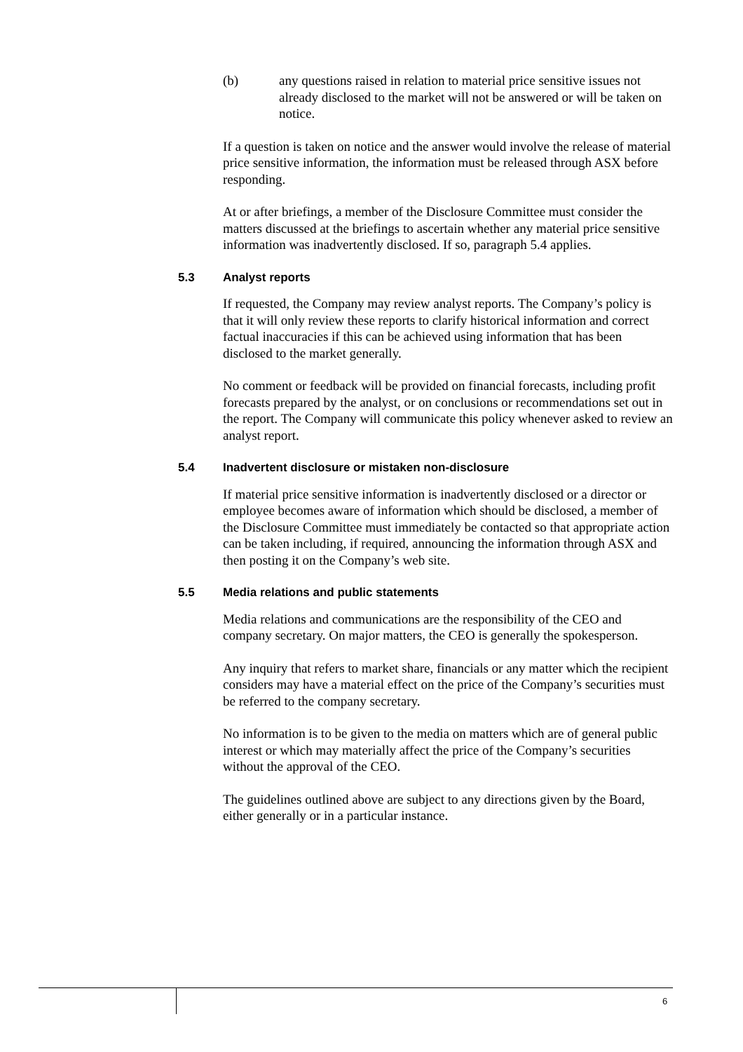(b) any questions raised in relation to material price sensitive issues not already disclosed to the market will not be answered or will be taken on notice.
If a question is taken on notice and the answer would involve the release of material price sensitive information, the information must be released through ASX before responding.
At or after briefings, a member of the Disclosure Committee must consider the matters discussed at the briefings to ascertain whether any material price sensitive information was inadvertently disclosed. If so, paragraph 5.4 applies.
5.3 Analyst reports
If requested, the Company may review analyst reports. The Company’s policy is that it will only review these reports to clarify historical information and correct factual inaccuracies if this can be achieved using information that has been disclosed to the market generally.
No comment or feedback will be provided on financial forecasts, including profit forecasts prepared by the analyst, or on conclusions or recommendations set out in the report. The Company will communicate this policy whenever asked to review an analyst report.
5.4 Inadvertent disclosure or mistaken non-disclosure
If material price sensitive information is inadvertently disclosed or a director or employee becomes aware of information which should be disclosed, a member of the Disclosure Committee must immediately be contacted so that appropriate action can be taken including, if required, announcing the information through ASX and then posting it on the Company’s web site.
5.5 Media relations and public statements
Media relations and communications are the responsibility of the CEO and company secretary. On major matters, the CEO is generally the spokesperson.
Any inquiry that refers to market share, financials or any matter which the recipient considers may have a material effect on the price of the Company’s securities must be referred to the company secretary.
No information is to be given to the media on matters which are of general public interest or which may materially affect the price of the Company’s securities without the approval of the CEO.
The guidelines outlined above are subject to any directions given by the Board, either generally or in a particular instance.
6